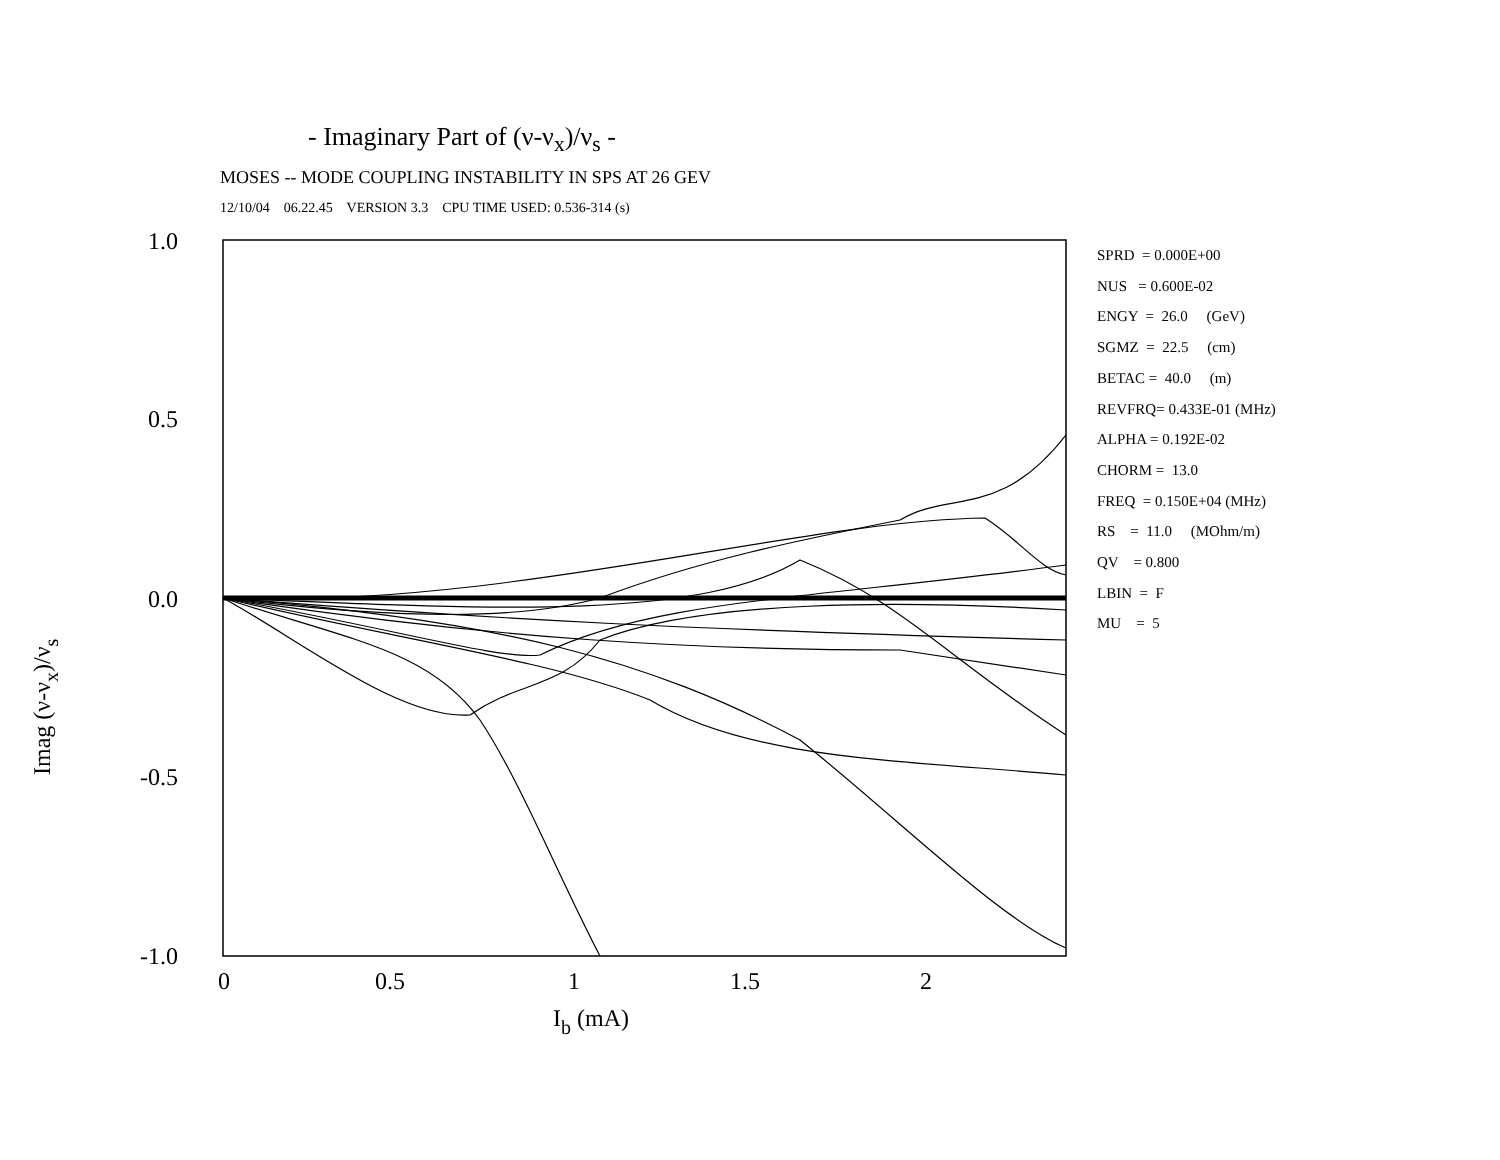- Imaginary Part of (ν-ν<sub>x</sub>)/ν<sub>s</sub> -
MOSES -- MODE COUPLING INSTABILITY IN SPS AT 26 GEV
12/10/04 06.22.45 VERSION 3.3 CPU TIME USED: 0.536-314 (s)
SPRD = 0.000E+00 NUS = 0.600E-02 ENGY = 26.0 (GeV) SGMZ = 22.5 (cm) BETAC = 40.0 (m) REVFRQ= 0.433E-01 (MHz) ALPHA = 0.192E-02 CHORM = 13.0 FREQ = 0.150E+04 (MHz) RS = 11.0 (MOhm/m) QV = 0.800 LBIN = F MU = 5
1.0
0.5
0.0
-0.5
-1.0
0
0.5
1
1.5
2
Ib (mA)
Imag (ν-νx)/νs